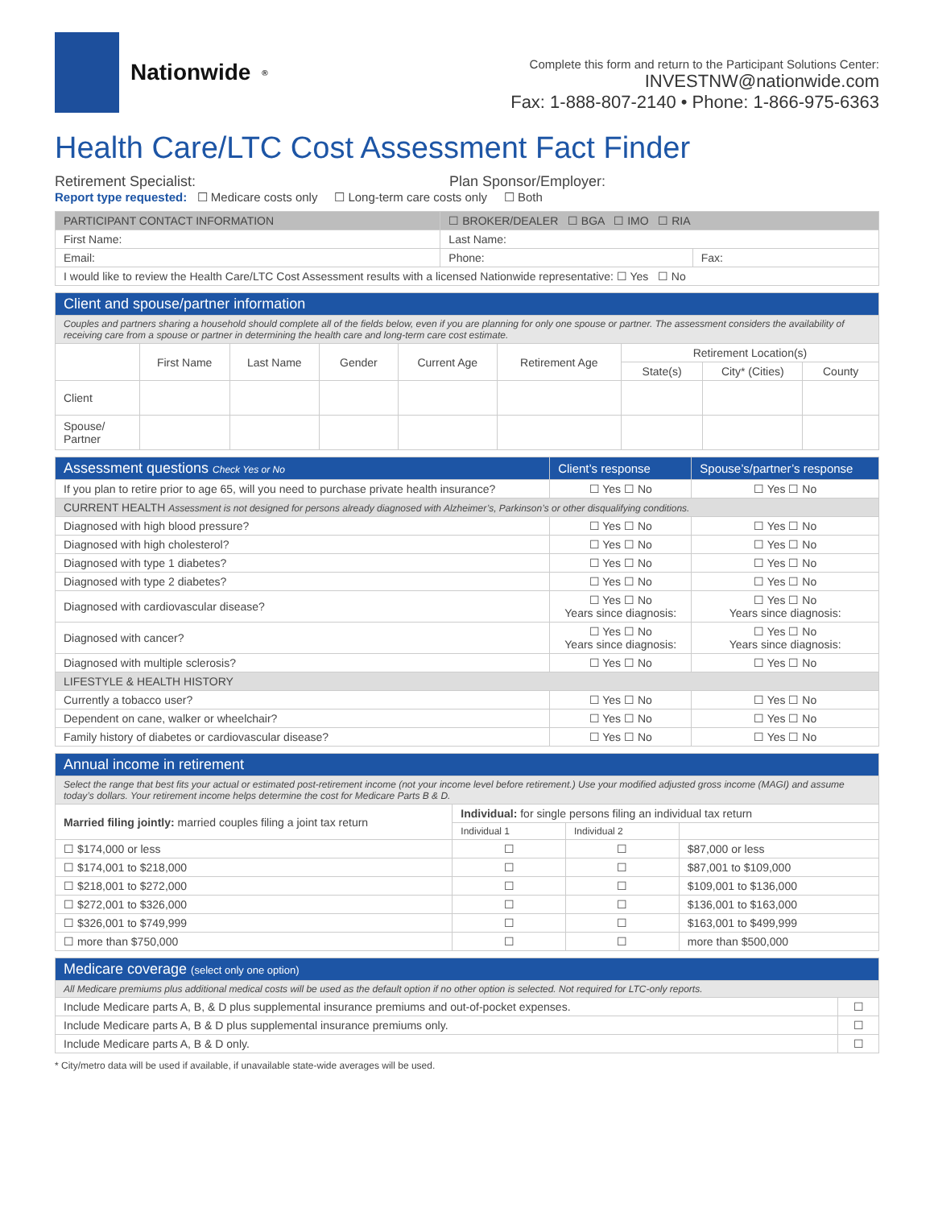Nationwide<sup>®</sup>
Complete this form and return to the Participant Solutions Center:
INVESTNW@nationwide.com
Fax: 1-888-807-2140 • Phone: 1-866-975-6363
Health Care/LTC Cost Assessment Fact Finder
Retirement Specialist: Plan Sponsor/Employer:
Report type requested: ☐ Medicare costs only ☐ Long-term care costs only ☐ Both
| PARTICIPANT CONTACT INFORMATION | ☐ BROKER/DEALER ☐ BGA ☐ IMO ☐ RIA | |
| First Name: | Last Name: | |
| Email: | Phone: | Fax: |
| I would like to review the Health Care/LTC Cost Assessment results with a licensed Nationwide representative: ☐ Yes ☐ No | | |
| Client and spouse/partner information | | | | | | | | |
| --- | --- | --- | --- | --- | --- | --- | --- | --- |
| Couples and partners sharing a household should complete all of the fields below, even if you are planning for only one spouse or partner. The assessment considers the availability of receiving care from a spouse or partner in determining the health care and long-term care cost estimate. | | | | | | | | |
| | First Name | Last Name | Gender | Current Age | Retirement Age | Retirement Location(s) | | |
| | | | | | | State(s) | City* (Cities) | County |
| Client | | | | | | | | |
| Spouse/ Partner | | | | | | | | |
| Assessment questions Check Yes or No | Client’s response | Spouse’s/partner’s response |
| --- | --- | --- |
| If you plan to retire prior to age 65, will you need to purchase private health insurance? | ☐ Yes ☐ No | ☐ Yes ☐ No |
| CURRENT HEALTH Assessment is not designed for persons already diagnosed with Alzheimer’s, Parkinson’s or other disqualifying conditions. | | |
| Diagnosed with high blood pressure? | ☐ Yes ☐ No | ☐ Yes ☐ No |
| Diagnosed with high cholesterol? | ☐ Yes ☐ No | ☐ Yes ☐ No |
| Diagnosed with type 1 diabetes? | ☐ Yes ☐ No | ☐ Yes ☐ No |
| Diagnosed with type 2 diabetes? | ☐ Yes ☐ No | ☐ Yes ☐ No |
| Diagnosed with cardiovascular disease? | ☐ Yes ☐ No Years since diagnosis: | ☐ Yes ☐ No Years since diagnosis: |
| Diagnosed with cancer? | ☐ Yes ☐ No Years since diagnosis: | ☐ Yes ☐ No Years since diagnosis: |
| Diagnosed with multiple sclerosis? | ☐ Yes ☐ No | ☐ Yes ☐ No |
| LIFESTYLE & HEALTH HISTORY | | |
| Currently a tobacco user? | ☐ Yes ☐ No | ☐ Yes ☐ No |
| Dependent on cane, walker or wheelchair? | ☐ Yes ☐ No | ☐ Yes ☐ No |
| Family history of diabetes or cardiovascular disease? | ☐ Yes ☐ No | ☐ Yes ☐ No |
| Annual income in retirement | | | |
| --- | --- | --- | --- |
| Select the range that best fits your actual or estimated post-retirement income (not your income level before retirement.) Use your modified adjusted gross income (MAGI) and assume today’s dollars. Your retirement income helps determine the cost for Medicare Parts B & D. | | | |
| Married filing jointly: married couples filing a joint tax return | Individual: for single persons filing an individual tax return | | |
| | Individual 1 | Individual 2 | |
| ☐ $174,000 or less | ☐ | ☐ | $87,000 or less |
| ☐ $174,001 to $218,000 | ☐ | ☐ | $87,001 to $109,000 |
| ☐ $218,001 to $272,000 | ☐ | ☐ | $109,001 to $136,000 |
| ☐ $272,001 to $326,000 | ☐ | ☐ | $136,001 to $163,000 |
| ☐ $326,001 to $749,999 | ☐ | ☐ | $163,001 to $499,999 |
| ☐ more than $750,000 | ☐ | ☐ | more than $500,000 |
| Medicare coverage (select only one option) | |
| --- | --- |
| All Medicare premiums plus additional medical costs will be used as the default option if no other option is selected. Not required for LTC-only reports. | |
| Include Medicare parts A, B, & D plus supplemental insurance premiums and out-of-pocket expenses. | ☐ |
| Include Medicare parts A, B & D plus supplemental insurance premiums only. | ☐ |
| Include Medicare parts A, B & D only. | ☐ |
* City/metro data will be used if available, if unavailable state-wide averages will be used.